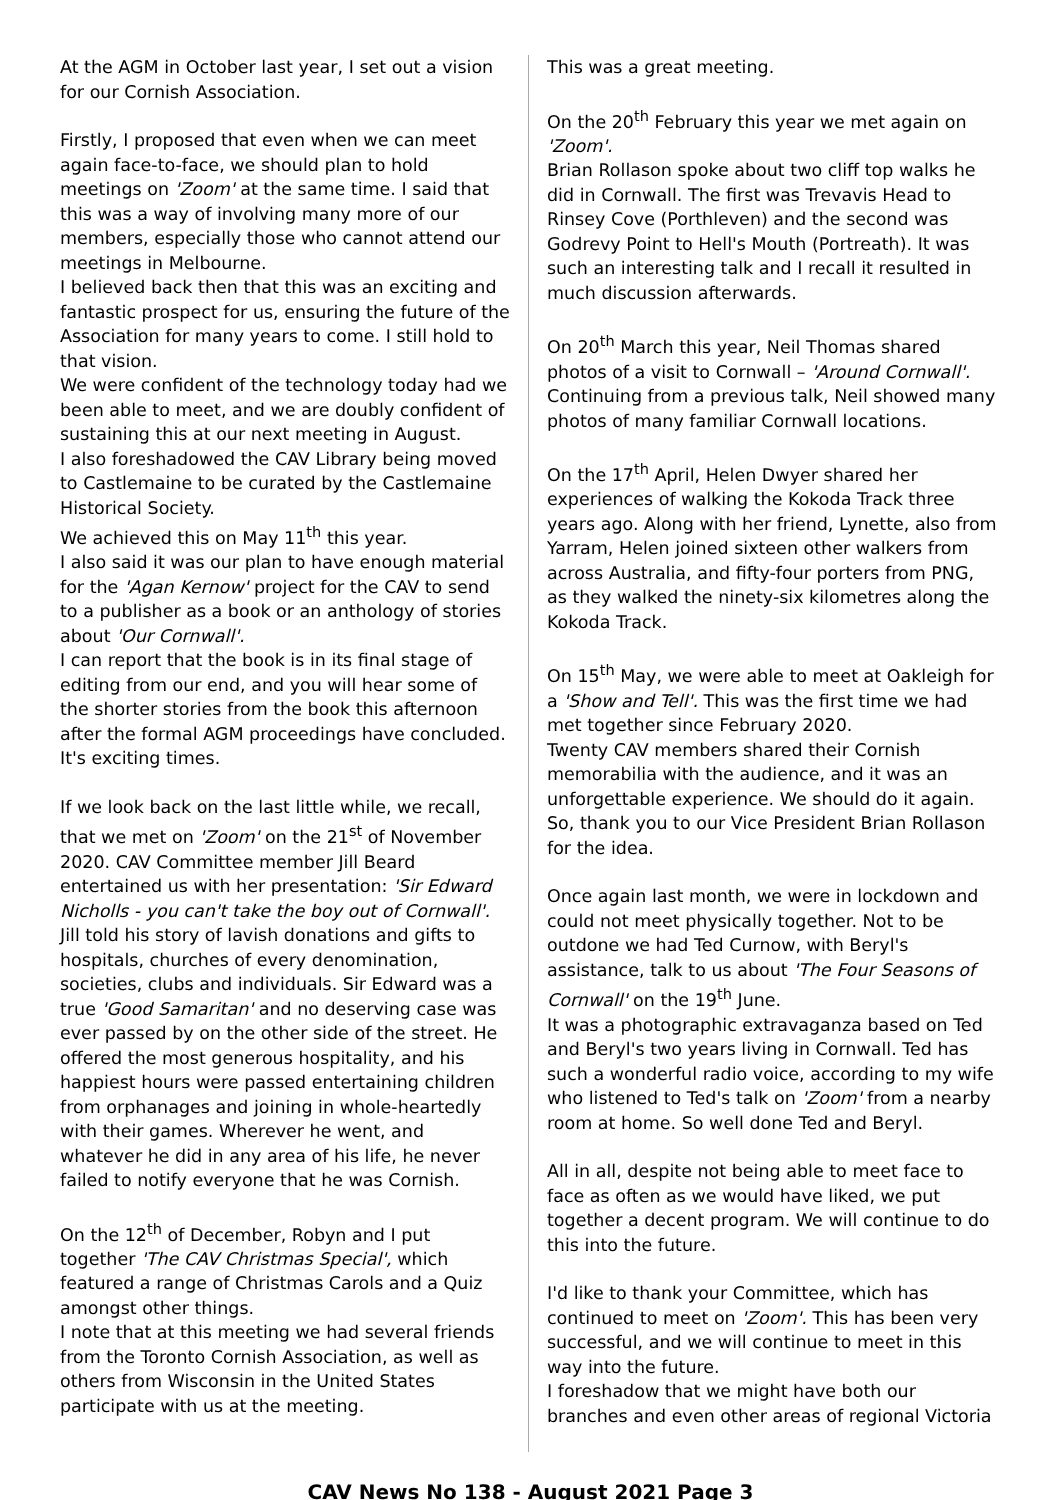At the AGM in October last year, I set out a vision for our Cornish Association.
Firstly, I proposed that even when we can meet again face-to-face, we should plan to hold meetings on 'Zoom' at the same time. I said that this was a way of involving many more of our members, especially those who cannot attend our meetings in Melbourne.
I believed back then that this was an exciting and fantastic prospect for us, ensuring the future of the Association for many years to come. I still hold to that vision.
We were confident of the technology today had we been able to meet, and we are doubly confident of sustaining this at our next meeting in August.
I also foreshadowed the CAV Library being moved to Castlemaine to be curated by the Castlemaine Historical Society.
We achieved this on May 11<sup>th</sup> this year.
I also said it was our plan to have enough material for the 'Agan Kernow' project for the CAV to send to a publisher as a book or an anthology of stories about 'Our Cornwall'.
I can report that the book is in its final stage of editing from our end, and you will hear some of the shorter stories from the book this afternoon after the formal AGM proceedings have concluded.
It's exciting times.
If we look back on the last little while, we recall, that we met on 'Zoom' on the 21<sup>st</sup> of November 2020. CAV Committee member Jill Beard entertained us with her presentation: 'Sir Edward Nicholls - you can't take the boy out of Cornwall'. Jill told his story of lavish donations and gifts to hospitals, churches of every denomination, societies, clubs and individuals. Sir Edward was a true 'Good Samaritan' and no deserving case was ever passed by on the other side of the street. He offered the most generous hospitality, and his happiest hours were passed entertaining children from orphanages and joining in whole-heartedly with their games. Wherever he went, and whatever he did in any area of his life, he never failed to notify everyone that he was Cornish.
On the 12<sup>th</sup> of December, Robyn and I put together 'The CAV Christmas Special', which featured a range of Christmas Carols and a Quiz amongst other things.
I note that at this meeting we had several friends from the Toronto Cornish Association, as well as others from Wisconsin in the United States participate with us at the meeting.
This was a great meeting.
On the 20<sup>th</sup> February this year we met again on 'Zoom'.
Brian Rollason spoke about two cliff top walks he did in Cornwall. The first was Trevavis Head to Rinsey Cove (Porthleven) and the second was Godrevy Point to Hell's Mouth (Portreath). It was such an interesting talk and I recall it resulted in much discussion afterwards.
On 20<sup>th</sup> March this year, Neil Thomas shared photos of a visit to Cornwall – 'Around Cornwall'. Continuing from a previous talk, Neil showed many photos of many familiar Cornwall locations.
On the 17<sup>th</sup> April, Helen Dwyer shared her experiences of walking the Kokoda Track three years ago. Along with her friend, Lynette, also from Yarram, Helen joined sixteen other walkers from across Australia, and fifty-four porters from PNG, as they walked the ninety-six kilometres along the Kokoda Track.
On 15<sup>th</sup> May, we were able to meet at Oakleigh for a 'Show and Tell'. This was the first time we had met together since February 2020.
Twenty CAV members shared their Cornish memorabilia with the audience, and it was an unforgettable experience. We should do it again. So, thank you to our Vice President Brian Rollason for the idea.
Once again last month, we were in lockdown and could not meet physically together. Not to be outdone we had Ted Curnow, with Beryl's assistance, talk to us about 'The Four Seasons of Cornwall' on the 19<sup>th</sup> June.
It was a photographic extravaganza based on Ted and Beryl's two years living in Cornwall. Ted has such a wonderful radio voice, according to my wife who listened to Ted's talk on 'Zoom' from a nearby room at home. So well done Ted and Beryl.
All in all, despite not being able to meet face to face as often as we would have liked, we put together a decent program. We will continue to do this into the future.
I'd like to thank your Committee, which has continued to meet on 'Zoom'. This has been very successful, and we will continue to meet in this way into the future.
I foreshadow that we might have both our branches and even other areas of regional Victoria
CAV News No 138 - August 2021 Page 3